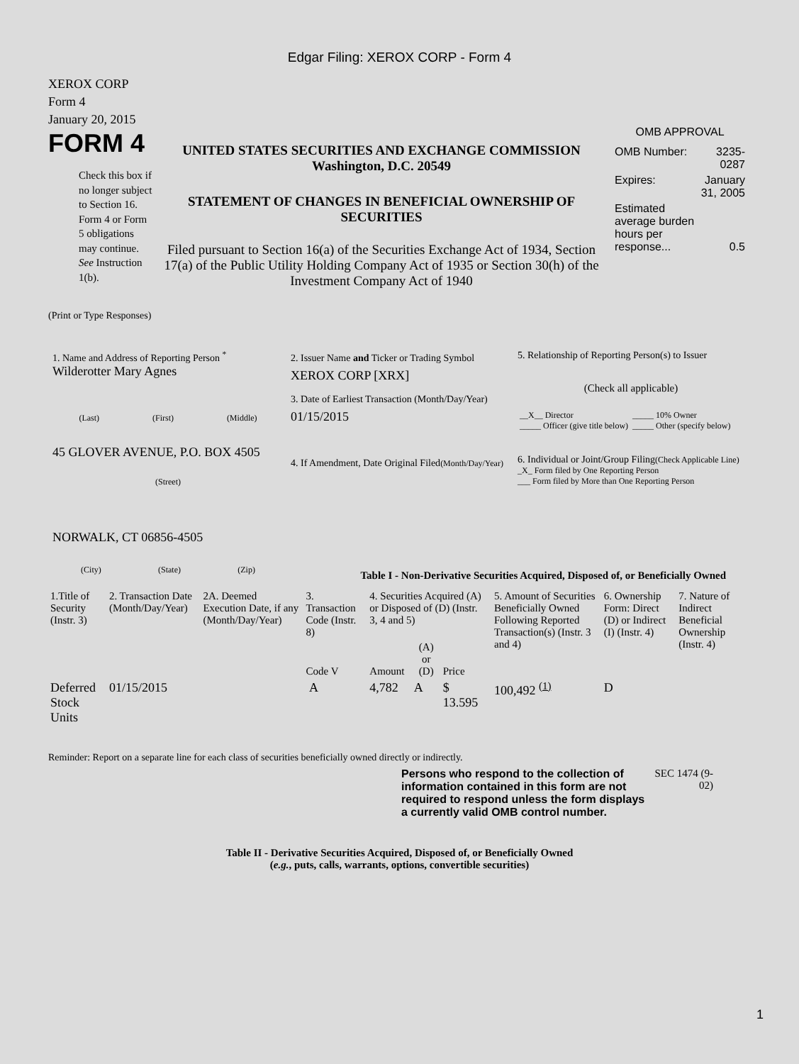Edgar Filing: XEROX CORP - Form 4
XEROX CORP
Form 4
January 20, 2015
FORM 4
Check this box if no longer subject to Section 16. Form 4 or Form 5 obligations may continue. See Instruction 1(b).
UNITED STATES SECURITIES AND EXCHANGE COMMISSION
Washington, D.C. 20549
STATEMENT OF CHANGES IN BENEFICIAL OWNERSHIP OF SECURITIES
Filed pursuant to Section 16(a) of the Securities Exchange Act of 1934, Section 17(a) of the Public Utility Holding Company Act of 1935 or Section 30(h) of the Investment Company Act of 1940
OMB APPROVAL
| OMB Number: | 3235-0287 |
| Expires: | January 31, 2005 |
| Estimated average burden hours per response... | 0.5 |
(Print or Type Responses)
1. Name and Address of Reporting Person <sup>*</sup>
Wilderotter Mary Agnes
(Last) (First) (Middle)
45 GLOVER AVENUE, P.O. BOX 4505
(Street)
NORWALK, CT 06856-4505
(City) (State) (Zip)
2. Issuer Name and Ticker or Trading Symbol
XEROX CORP [XRX]
3. Date of Earliest Transaction (Month/Day/Year)
01/15/2015
4. If Amendment, Date Original Filed(Month/Day/Year)
5. Relationship of Reporting Person(s) to Issuer
(Check all applicable)
| __X__ Director _____ Officer (give title below) | _____ 10% Owner _____ Other (specify below) |
6. Individual or Joint/Group Filing(Check Applicable Line)
_X_ Form filed by One Reporting Person
___ Form filed by More than One Reporting Person
Table I - Non-Derivative Securities Acquired, Disposed of, or Beneficially Owned
| 1.Title of Security (Instr. 3) | 2. Transaction Date (Month/Day/Year) | 2A. Deemed Execution Date, if any (Month/Day/Year) | 3. Transaction Code (Instr. 8) | 4. Securities Acquired (A) or Disposed of (D) (Instr. 3, 4 and 5) | | | | 5. Amount of Securities Beneficially Owned Following Reported Transaction(s) (Instr. 3 and 4) | 6. Ownership Form: Direct (D) or Indirect (I) (Instr. 4) | 7. Nature of Indirect Beneficial Ownership (Instr. 4) |
| --- | --- | --- | --- | --- | --- | --- | --- | --- | --- | --- |
| | | | Code V | Amount | (A) or (D) | Price | | | | |
| Deferred Stock Units | 01/15/2015 | | A | 4,782 | A | $ 13.595 | | 100,492 <sup>(1)</sup> | D | |
Reminder: Report on a separate line for each class of securities beneficially owned directly or indirectly.
Persons who respond to the collection of information contained in this form are not required to respond unless the form displays a currently valid OMB control number.
SEC 1474 (9-02)
Table II - Derivative Securities Acquired, Disposed of, or Beneficially Owned
(e.g., puts, calls, warrants, options, convertible securities)
1